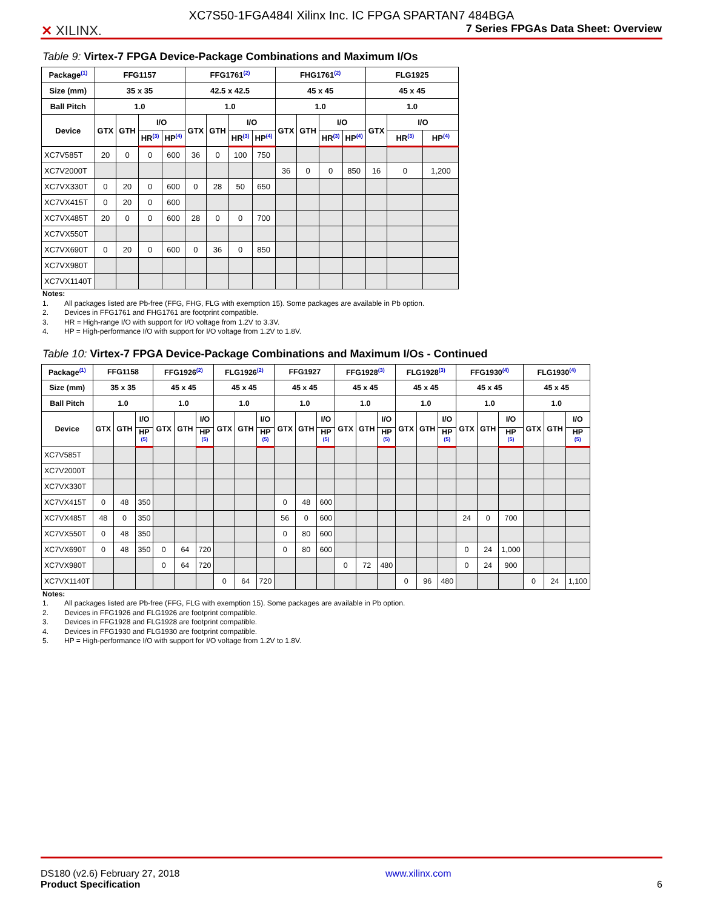✕ XILINX.
XC7S50-1FGA484I Xilinx Inc. IC FPGA SPARTAN7 484BGA
7 Series FPGAs Data Sheet: Overview
Table 9: Virtex-7 FPGA Device-Package Combinations and Maximum I/Os
| Package<sup>(1)</sup> | FFG1157 | | | | FFG1761<sup>(2)</sup> | | | | FHG1761<sup>(2)</sup> | | | | FLG1925 | | |
| --- | --- | --- | --- | --- | --- | --- | --- | --- | --- | --- | --- | --- | --- | --- | --- |
| Size (mm) | 35 x 35 | | | | 42.5 x 42.5 | | | | 45 x 45 | | | | 45 x 45 | | |
| Ball Pitch | 1.0 | | | | 1.0 | | | | 1.0 | | | | 1.0 | | |
| Device | GTX | GTH | I/O | | GTX | GTH | I/O | | GTX | GTH | I/O | | GTX | I/O | |
| | | | HR<sup>(3)</sup> | HP<sup>(4)</sup> | | | HR<sup>(3)</sup> | HP<sup>(4)</sup> | | | HR<sup>(3)</sup> | HP<sup>(4)</sup> | | HR<sup>(3)</sup> | HP<sup>(4)</sup> |
| XC7V585T | 20 | 0 | 0 | 600 | 36 | 0 | 100 | 750 | | | | | | | |
| XC7V2000T | | | | | | | | | 36 | 0 | 0 | 850 | 16 | 0 | 1,200 |
| XC7VX330T | 0 | 20 | 0 | 600 | 0 | 28 | 50 | 650 | | | | | | | |
| XC7VX415T | 0 | 20 | 0 | 600 | | | | | | | | | | | |
| XC7VX485T | 20 | 0 | 0 | 600 | 28 | 0 | 0 | 700 | | | | | | | |
| XC7VX550T | | | | | | | | | | | | | | | |
| XC7VX690T | 0 | 20 | 0 | 600 | 0 | 36 | 0 | 850 | | | | | | | |
| XC7VX980T | | | | | | | | | | | | | | | |
| XC7VX1140T | | | | | | | | | | | | | | | |
Notes:
1. All packages listed are Pb-free (FFG, FHG, FLG with exemption 15). Some packages are available in Pb option.
2. Devices in FFG1761 and FHG1761 are footprint compatible.
3. HR = High-range I/O with support for I/O voltage from 1.2V to 3.3V.
4. HP = High-performance I/O with support for I/O voltage from 1.2V to 1.8V.
Table 10: Virtex-7 FPGA Device-Package Combinations and Maximum I/Os - Continued
| Package<sup>(1)</sup> | FFG1158 | | | FFG1926<sup>(2)</sup> | | | FLG1926<sup>(2)</sup> | | | FFG1927 | | | FFG1928<sup>(3)</sup> | | | FLG1928<sup>(3)</sup> | | | FFG1930<sup>(4)</sup> | | | FLG1930<sup>(4)</sup> | | |
| --- | --- | --- | --- | --- | --- | --- | --- | --- | --- | --- | --- | --- | --- | --- | --- | --- | --- | --- | --- | --- | --- | --- | --- | --- |
| Size (mm) | 35 x 35 | | | 45 x 45 | | | 45 x 45 | | | 45 x 45 | | | 45 x 45 | | | 45 x 45 | | | 45 x 45 | | | 45 x 45 | | |
| Ball Pitch | 1.0 | | | 1.0 | | | 1.0 | | | 1.0 | | | 1.0 | | | 1.0 | | | 1.0 | | | 1.0 | | |
| Device | GTX | GTH | I/O | GTX | GTH | I/O | GTX | GTH | I/O | GTX | GTH | I/O | GTX | GTH | I/O | GTX | GTH | I/O | GTX | GTH | I/O | GTX | GTH | I/O |
| | | | HP <sup>(5)</sup> | | | HP <sup>(5)</sup> | | | HP <sup>(5)</sup> | | | HP <sup>(5)</sup> | | | HP <sup>(5)</sup> | | | HP <sup>(5)</sup> | | | HP <sup>(5)</sup> | | | HP <sup>(5)</sup> |
| XC7V585T | | | | | | | | | | | | | | | | | | | | | | | | |
| XC7V2000T | | | | | | | | | | | | | | | | | | | | | | | | |
| XC7VX330T | | | | | | | | | | | | | | | | | | | | | | | | |
| XC7VX415T | 0 | 48 | 350 | | | | | | | 0 | 48 | 600 | | | | | | | | | | | | |
| XC7VX485T | 48 | 0 | 350 | | | | | | | 56 | 0 | 600 | | | | | | | 24 | 0 | 700 | | | |
| XC7VX550T | 0 | 48 | 350 | | | | | | | 0 | 80 | 600 | | | | | | | | | | | | |
| XC7VX690T | 0 | 48 | 350 | 0 | 64 | 720 | | | | 0 | 80 | 600 | | | | | | | 0 | 24 | 1,000 | | | |
| XC7VX980T | | | | 0 | 64 | 720 | | | | | | | 0 | 72 | 480 | | | | 0 | 24 | 900 | | | |
| XC7VX1140T | | | | | | | 0 | 64 | 720 | | | | | | | 0 | 96 | 480 | | | | 0 | 24 | 1,100 |
Notes:
1. All packages listed are Pb-free (FFG, FLG with exemption 15). Some packages are available in Pb option.
2. Devices in FFG1926 and FLG1926 are footprint compatible.
3. Devices in FFG1928 and FLG1928 are footprint compatible.
4. Devices in FFG1930 and FLG1930 are footprint compatible.
5. HP = High-performance I/O with support for I/O voltage from 1.2V to 1.8V.
DS180 (v2.6) February 27, 2018
Product Specification
www.xilinx.com
6